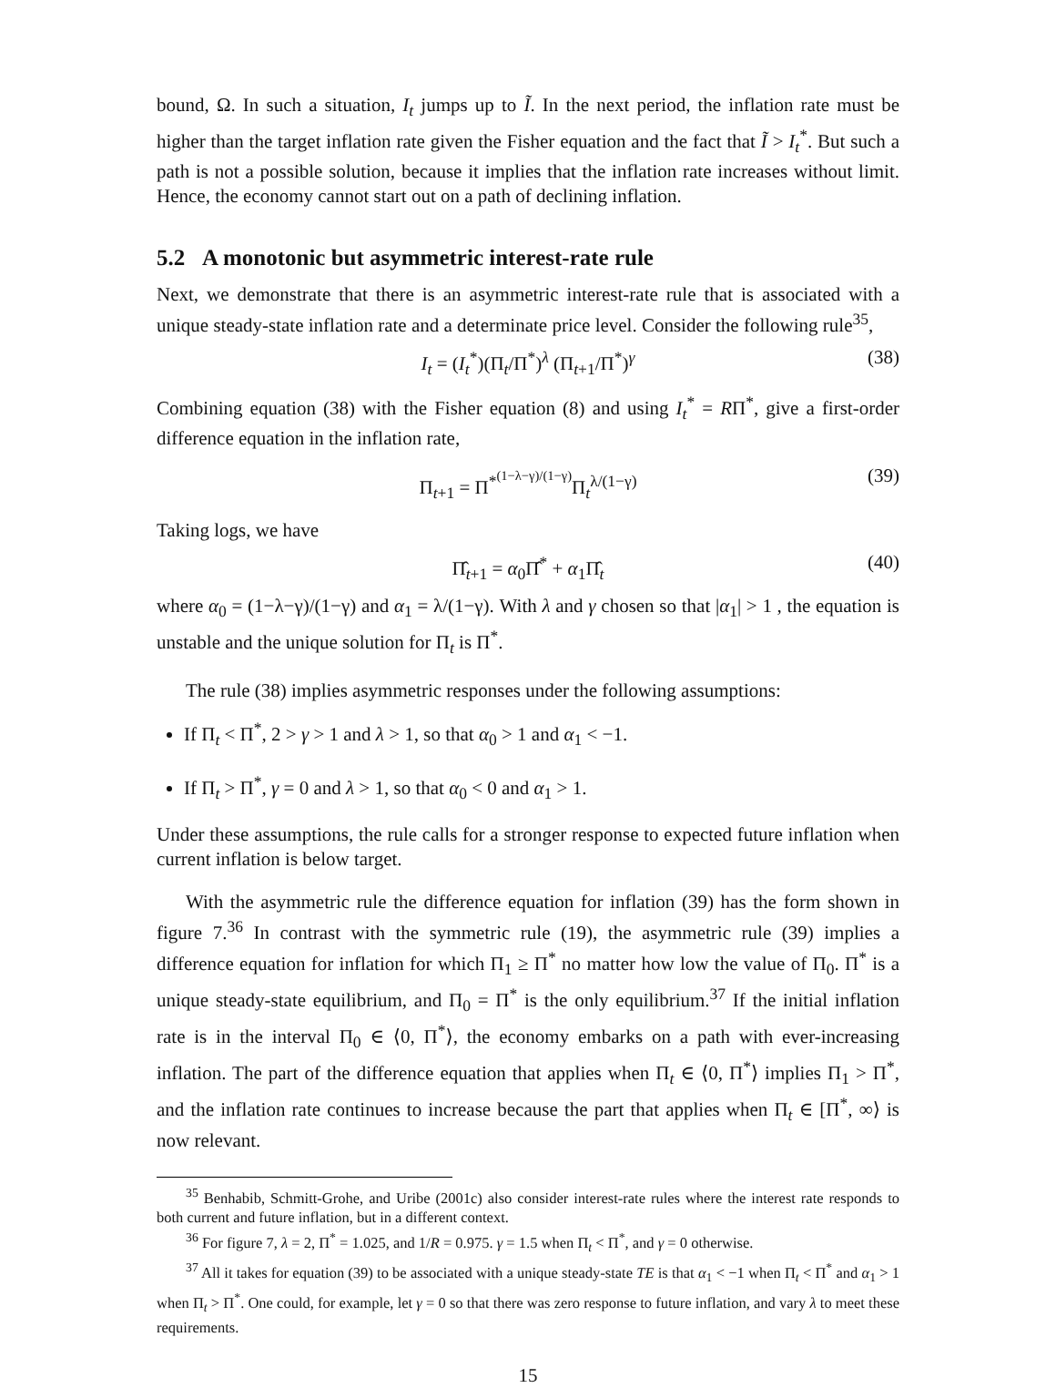bound, Ω. In such a situation, I<sub>t</sub> jumps up to Ĩ. In the next period, the inflation rate must be higher than the target inflation rate given the Fisher equation and the fact that Ĩ > I<sub>t</sub><sup>*</sup>. But such a path is not a possible solution, because it implies that the inflation rate increases without limit. Hence, the economy cannot start out on a path of declining inflation.
5.2 A monotonic but asymmetric interest-rate rule
Next, we demonstrate that there is an asymmetric interest-rate rule that is associated with a unique steady-state inflation rate and a determinate price level. Consider the following rule<sup>35</sup>,
I<sub>t</sub> = (I<sub>t</sub><sup>*</sup>)(Π<sub>t</sub>/Π<sup>*</sup>)<sup>λ</sup> (Π<sub>t+1</sub>/Π<sup>*</sup>)<sup>γ</sup> (38)
Combining equation (38) with the Fisher equation (8) and using I<sub>t</sub><sup>*</sup> = RΠ<sup>*</sup>, give a first-order difference equation in the inflation rate,
Π<sub>t+1</sub> = Π<sup>*<sup>(1−λ−γ)/(1−γ)</sup></sup>Π<sub>t</sub><sup>λ/(1−γ)</sup> (39)
Taking logs, we have
Π̂<sub>t+1</sub> = α<sub>0</sub>Π̂<sup>*</sup> + α<sub>1</sub>Π̂<sub>t</sub> (40)
where α<sub>0</sub> = (1−λ−γ)/(1−γ) and α<sub>1</sub> = λ/(1−γ). With λ and γ chosen so that |α<sub>1</sub>| > 1 , the equation is unstable and the unique solution for Π<sub>t</sub> is Π<sup>*</sup>.
The rule (38) implies asymmetric responses under the following assumptions:
If Π<sub>t</sub> < Π<sup>*</sup>, 2 > γ > 1 and λ > 1, so that α<sub>0</sub> > 1 and α<sub>1</sub> < −1.
If Π<sub>t</sub> > Π<sup>*</sup>, γ = 0 and λ > 1, so that α<sub>0</sub> < 0 and α<sub>1</sub> > 1.
Under these assumptions, the rule calls for a stronger response to expected future inflation when current inflation is below target.
With the asymmetric rule the difference equation for inflation (39) has the form shown in figure 7.<sup>36</sup> In contrast with the symmetric rule (19), the asymmetric rule (39) implies a difference equation for inflation for which Π<sub>1</sub> ≥ Π<sup>*</sup> no matter how low the value of Π<sub>0</sub>. Π<sup>*</sup> is a unique steady-state equilibrium, and Π<sub>0</sub> = Π<sup>*</sup> is the only equilibrium.<sup>37</sup> If the initial inflation rate is in the interval Π<sub>0</sub> ∈ ⟨0, Π<sup>*</sup>⟩, the economy embarks on a path with ever-increasing inflation. The part of the difference equation that applies when Π<sub>t</sub> ∈ ⟨0, Π<sup>*</sup>⟩ implies Π<sub>1</sub> > Π<sup>*</sup>, and the inflation rate continues to increase because the part that applies when Π<sub>t</sub> ∈ [Π<sup>*</sup>, ∞⟩ is now relevant.
<sup>35</sup> Benhabib, Schmitt-Grohe, and Uribe (2001c) also consider interest-rate rules where the interest rate responds to both current and future inflation, but in a different context.
<sup>36</sup> For figure 7, λ = 2, Π<sup>*</sup> = 1.025, and 1/R = 0.975. γ = 1.5 when Π<sub>t</sub> < Π<sup>*</sup>, and γ = 0 otherwise.
<sup>37</sup> All it takes for equation (39) to be associated with a unique steady-state TE is that α<sub>1</sub> < −1 when Π<sub>t</sub> < Π<sup>*</sup> and α<sub>1</sub> > 1 when Π<sub>t</sub> > Π<sup>*</sup>. One could, for example, let γ = 0 so that there was zero response to future inflation, and vary λ to meet these requirements.
15